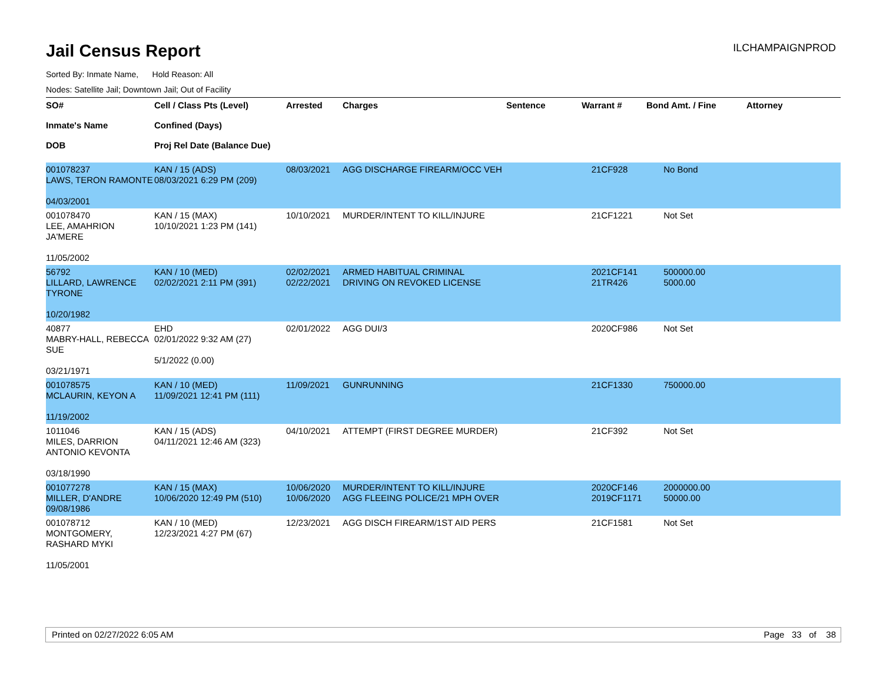Jail Census Report
ILCHAMPAIGNPROD
Sorted By: Inmate Name, Hold Reason: All
Nodes: Satellite Jail; Downtown Jail; Out of Facility
| SO# Inmate's Name DOB | Cell / Class Pts (Level) Confined (Days) Proj Rel Date (Balance Due) | Arrested | Charges | Sentence | Warrant # | Bond Amt. / Fine | Attorney |
| --- | --- | --- | --- | --- | --- | --- | --- |
| 001078237 LAWS, TERON RAMONTE 04/03/2001 | KAN / 15 (ADS) 08/03/2021 6:29 PM (209) | 08/03/2021 | AGG DISCHARGE FIREARM/OCC VEH | | 21CF928 | No Bond | |
| 001078470 LEE, AMAHRION JA'MERE 11/05/2002 | KAN / 15 (MAX) 10/10/2021 1:23 PM (141) | 10/10/2021 | MURDER/INTENT TO KILL/INJURE | | 21CF1221 | Not Set | |
| 56792 LILLARD, LAWRENCE TYRONE 10/20/1982 | KAN / 10 (MED) 02/02/2021 2:11 PM (391) | 02/02/2021 02/22/2021 | ARMED HABITUAL CRIMINAL DRIVING ON REVOKED LICENSE | | 2021CF141 21TR426 | 500000.00 5000.00 | |
| 40877 MABRY-HALL, REBECCA SUE 03/21/1971 | EHD 02/01/2022 9:32 AM (27) 5/1/2022 (0.00) | 02/01/2022 | AGG DUI/3 | | 2020CF986 | Not Set | |
| 001078575 MCLAURIN, KEYON A 11/19/2002 | KAN / 10 (MED) 11/09/2021 12:41 PM (111) | 11/09/2021 | GUNRUNNING | | 21CF1330 | 750000.00 | |
| 1011046 MILES, DARRION ANTONIO KEVONTA 03/18/1990 | KAN / 15 (ADS) 04/11/2021 12:46 AM (323) | 04/10/2021 | ATTEMPT (FIRST DEGREE MURDER) | | 21CF392 | Not Set | |
| 001077278 MILLER, D'ANDRE 09/08/1986 | KAN / 15 (MAX) 10/06/2020 12:49 PM (510) | 10/06/2020 10/06/2020 | MURDER/INTENT TO KILL/INJURE AGG FLEEING POLICE/21 MPH OVER | | 2020CF146 2019CF1171 | 2000000.00 50000.00 | |
| 001078712 MONTGOMERY, RASHARD MYKI 11/05/2001 | KAN / 10 (MED) 12/23/2021 4:27 PM (67) | 12/23/2021 | AGG DISCH FIREARM/1ST AID PERS | | 21CF1581 | Not Set | |
Printed on 02/27/2022 6:05 AM Page 33 of 38